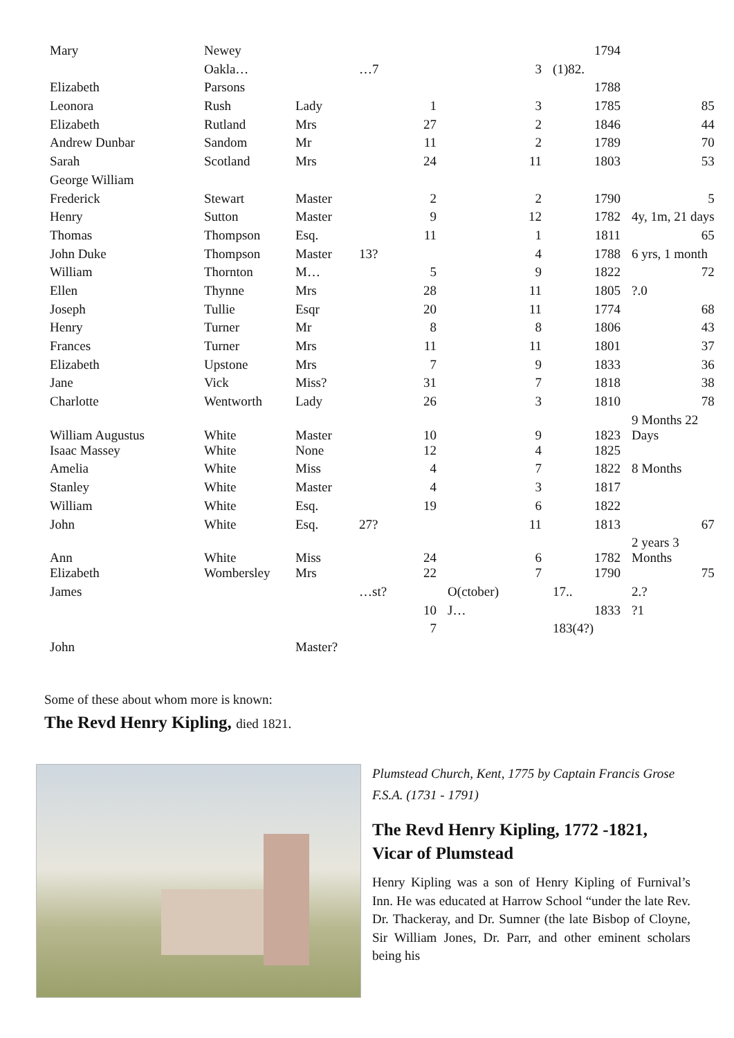| Mary | Newey | | | | | | | 1794 | |
| | Oakla… | | …7 | | | 3 | (1)82. | | |
| Elizabeth | Parsons | | | | | | | 1788 | |
| Leonora | Rush | Lady | | 1 | | 3 | | 1785 | 85 |
| Elizabeth | Rutland | Mrs | | 27 | | 2 | | 1846 | 44 |
| Andrew Dunbar | Sandom | Mr | | 11 | | 2 | | 1789 | 70 |
| Sarah | Scotland | Mrs | | 24 | | 11 | | 1803 | 53 |
| George William | | | | | | | | | |
| Frederick | Stewart | Master | | 2 | | 2 | | 1790 | 5 |
| Henry | Sutton | Master | | 9 | | 12 | | 1782 | 4y, 1m, 21 days |
| Thomas | Thompson | Esq. | | 11 | | 1 | | 1811 | 65 |
| John Duke | Thompson | Master | 13? | | | 4 | | 1788 | 6 yrs, 1 month |
| William | Thornton | M… | | 5 | | 9 | | 1822 | 72 |
| Ellen | Thynne | Mrs | | 28 | | 11 | | 1805 | ?.0 |
| Joseph | Tullie | Esqr | | 20 | | 11 | | 1774 | 68 |
| Henry | Turner | Mr | | 8 | | 8 | | 1806 | 43 |
| Frances | Turner | Mrs | | 11 | | 11 | | 1801 | 37 |
| Elizabeth | Upstone | Mrs | | 7 | | 9 | | 1833 | 36 |
| Jane | Vick | Miss? | | 31 | | 7 | | 1818 | 38 |
| Charlotte | Wentworth | Lady | | 26 | | 3 | | 1810 | 78 |
| William Augustus | White | Master | | 10 | | 9 | | 1823 | 9 Months 22 Days |
| Isaac Massey | White | None | | 12 | | 4 | | 1825 | |
| Amelia | White | Miss | | 4 | | 7 | | 1822 | 8 Months |
| Stanley | White | Master | | 4 | | 3 | | 1817 | |
| William | White | Esq. | | 19 | | 6 | | 1822 | |
| John | White | Esq. | 27? | | | 11 | | 1813 | 67 |
| Ann | White | Miss | | 24 | | 6 | | 1782 | 2 years 3 Months |
| Elizabeth | Wombersley | Mrs | | 22 | | 7 | | 1790 | 75 |
| James | | | …st? | | O(ctober) | | 17.. | | 2.? |
| | | | | 10 | J… | | | 1833 | ?1 |
| | | | | 7 | | | 183(4?) | | |
| John | | Master? | | | | | | | |
Some of these about whom more is known:
The Revd Henry Kipling, died 1821.
Plumstead Church, Kent, 1775 by Captain Francis Grose F.S.A. (1731 - 1791)
The Revd Henry Kipling, 1772 -1821, Vicar of Plumstead
Henry Kipling was a son of Henry Kipling of Furnival’s Inn. He was educated at Harrow School “under the late Rev. Dr. Thackeray, and Dr. Sumner (the late Bisbop of Cloyne, Sir William Jones, Dr. Parr, and other eminent scholars being his